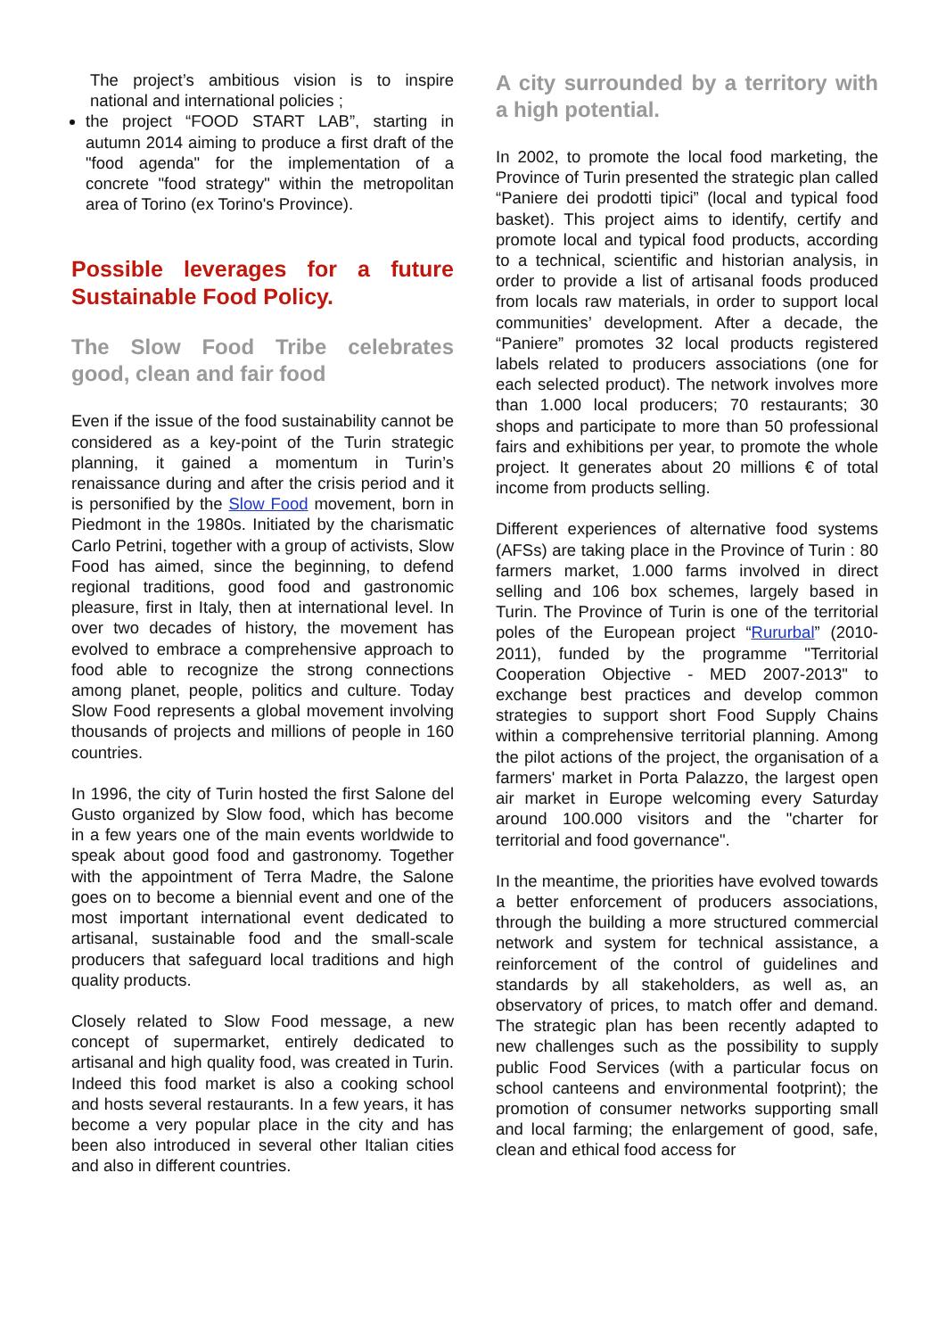The project’s ambitious vision is to inspire national and international policies ;
the project “FOOD START LAB”, starting in autumn 2014 aiming to produce a first draft of the "food agenda" for the implementation of a concrete "food strategy" within the metropolitan area of Torino (ex Torino's Province).
Possible leverages for a future Sustainable Food Policy.
The Slow Food Tribe celebrates good, clean and fair food
Even if the issue of the food sustainability cannot be considered as a key-point of the Turin strategic planning, it gained a momentum in Turin’s renaissance during and after the crisis period and it is personified by the Slow Food movement, born in Piedmont in the 1980s. Initiated by the charismatic Carlo Petrini, together with a group of activists, Slow Food has aimed, since the beginning, to defend regional traditions, good food and gastronomic pleasure, first in Italy, then at international level. In over two decades of history, the movement has evolved to embrace a comprehensive approach to food able to recognize the strong connections among planet, people, politics and culture. Today Slow Food represents a global movement involving thousands of projects and millions of people in 160 countries.
In 1996, the city of Turin hosted the first Salone del Gusto organized by Slow food, which has become in a few years one of the main events worldwide to speak about good food and gastronomy. Together with the appointment of Terra Madre, the Salone goes on to become a biennial event and one of the most important international event dedicated to artisanal, sustainable food and the small-scale producers that safeguard local traditions and high quality products.
Closely related to Slow Food message, a new concept of supermarket, entirely dedicated to artisanal and high quality food, was created in Turin. Indeed this food market is also a cooking school and hosts several restaurants. In a few years, it has become a very popular place in the city and has been also introduced in several other Italian cities and also in different countries.
A city surrounded by a territory with a high potential.
In 2002, to promote the local food marketing, the Province of Turin presented the strategic plan called “Paniere dei prodotti tipici” (local and typical food basket). This project aims to identify, certify and promote local and typical food products, according to a technical, scientific and historian analysis, in order to provide a list of artisanal foods produced from locals raw materials, in order to support local communities’ development. After a decade, the “Paniere” promotes 32 local products registered labels related to producers associations (one for each selected product). The network involves more than 1.000 local producers; 70 restaurants; 30 shops and participate to more than 50 professional fairs and exhibitions per year, to promote the whole project. It generates about 20 millions € of total income from products selling.
Different experiences of alternative food systems (AFSs) are taking place in the Province of Turin : 80 farmers market, 1.000 farms involved in direct selling and 106 box schemes, largely based in Turin. The Province of Turin is one of the territorial poles of the European project “Rururbal” (2010-2011), funded by the programme "Territorial Cooperation Objective - MED 2007-2013" to exchange best practices and develop common strategies to support short Food Supply Chains within a comprehensive territorial planning. Among the pilot actions of the project, the organisation of a farmers' market in Porta Palazzo, the largest open air market in Europe welcoming every Saturday around 100.000 visitors and the "charter for territorial and food governance".
In the meantime, the priorities have evolved towards a better enforcement of producers associations, through the building a more structured commercial network and system for technical assistance, a reinforcement of the control of guidelines and standards by all stakeholders, as well as, an observatory of prices, to match offer and demand. The strategic plan has been recently adapted to new challenges such as the possibility to supply public Food Services (with a particular focus on school canteens and environmental footprint); the promotion of consumer networks supporting small and local farming; the enlargement of good, safe, clean and ethical food access for